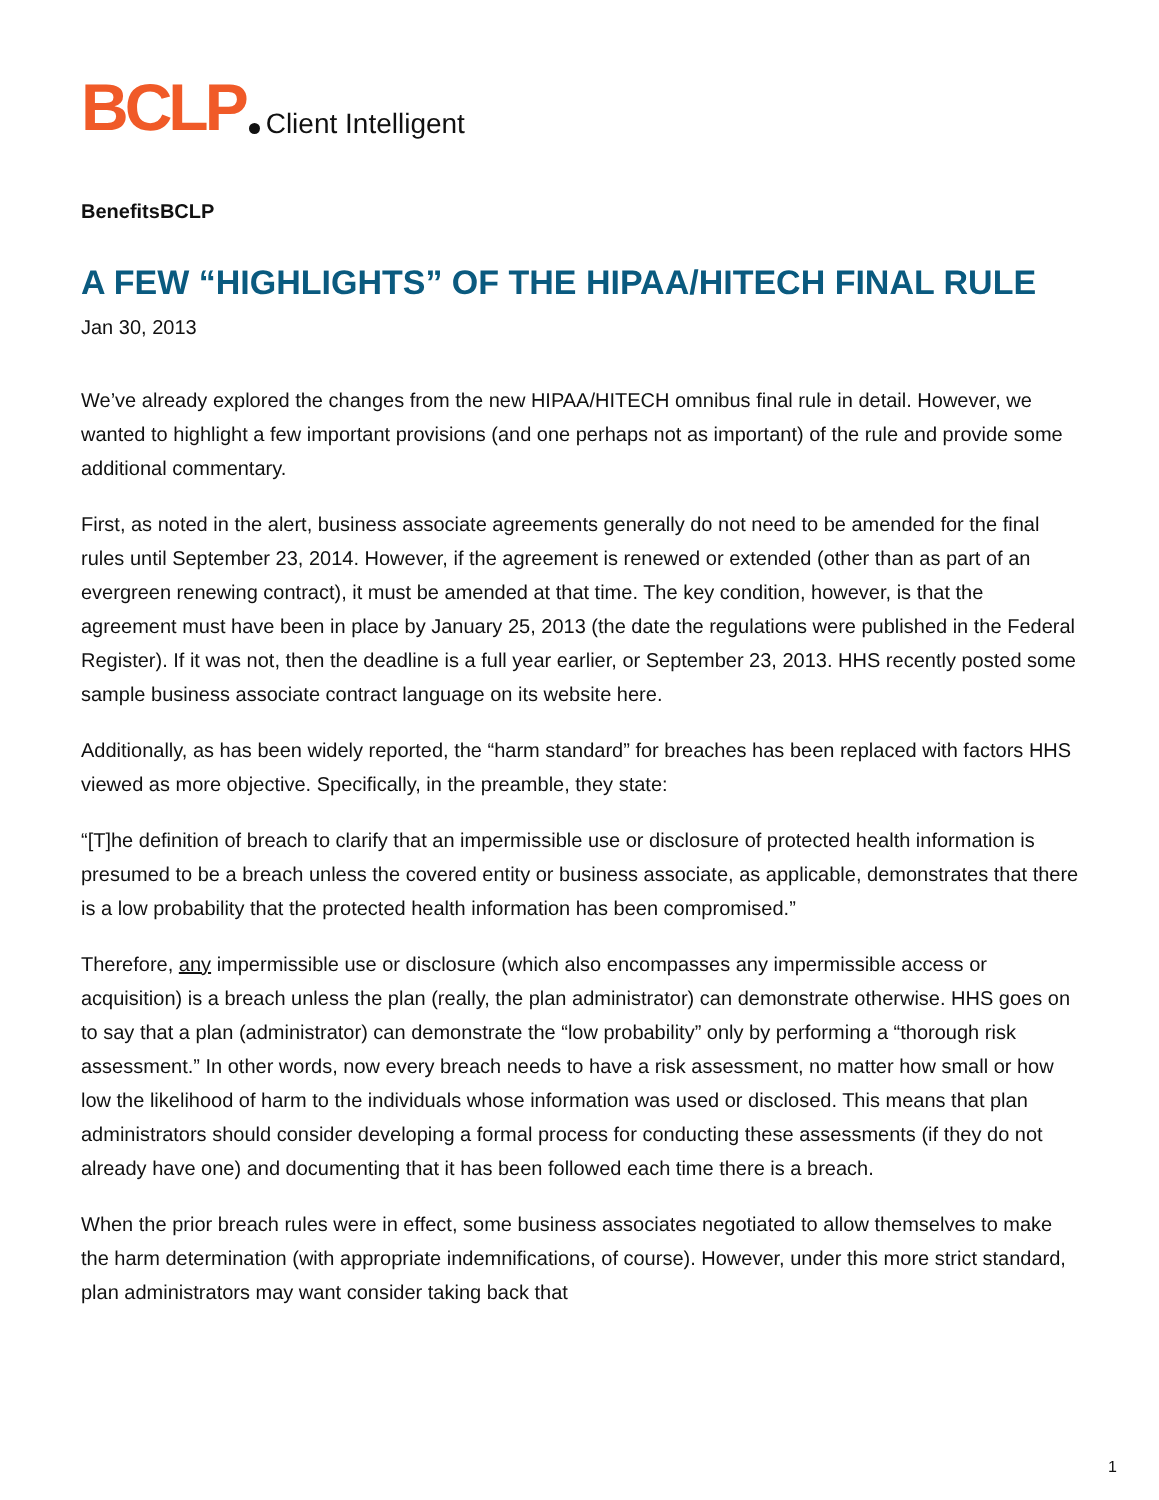BCLP Client Intelligent
BenefitsBCLP
A FEW “HIGHLIGHTS” OF THE HIPAA/HITECH FINAL RULE
Jan 30, 2013
We’ve already explored the changes from the new HIPAA/HITECH omnibus final rule in detail. However, we wanted to highlight a few important provisions (and one perhaps not as important) of the rule and provide some additional commentary.
First, as noted in the alert, business associate agreements generally do not need to be amended for the final rules until September 23, 2014. However, if the agreement is renewed or extended (other than as part of an evergreen renewing contract), it must be amended at that time. The key condition, however, is that the agreement must have been in place by January 25, 2013 (the date the regulations were published in the Federal Register). If it was not, then the deadline is a full year earlier, or September 23, 2013. HHS recently posted some sample business associate contract language on its website here.
Additionally, as has been widely reported, the “harm standard” for breaches has been replaced with factors HHS viewed as more objective. Specifically, in the preamble, they state:
“[T]he definition of breach to clarify that an impermissible use or disclosure of protected health information is presumed to be a breach unless the covered entity or business associate, as applicable, demonstrates that there is a low probability that the protected health information has been compromised.”
Therefore, any impermissible use or disclosure (which also encompasses any impermissible access or acquisition) is a breach unless the plan (really, the plan administrator) can demonstrate otherwise. HHS goes on to say that a plan (administrator) can demonstrate the “low probability” only by performing a “thorough risk assessment.” In other words, now every breach needs to have a risk assessment, no matter how small or how low the likelihood of harm to the individuals whose information was used or disclosed. This means that plan administrators should consider developing a formal process for conducting these assessments (if they do not already have one) and documenting that it has been followed each time there is a breach.
When the prior breach rules were in effect, some business associates negotiated to allow themselves to make the harm determination (with appropriate indemnifications, of course). However, under this more strict standard, plan administrators may want consider taking back that
1